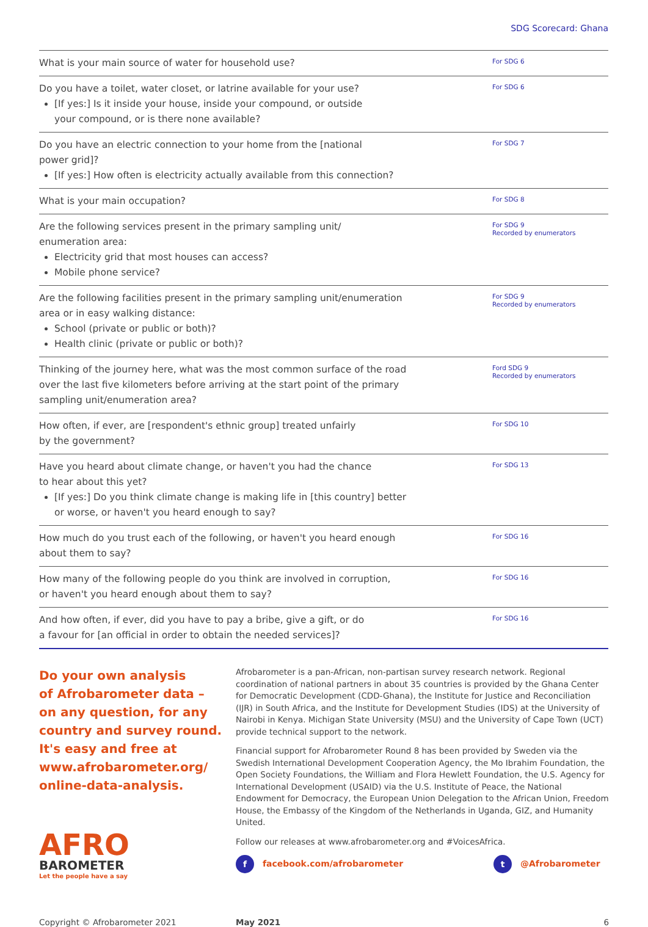SDG Scorecard: Ghana
| What is your main source of water for household use? | For SDG 6 |
| Do you have a toilet, water closet, or latrine available for your use? [If yes:] Is it inside your house, inside your compound, or outside your compound, or is there none available? | For SDG 6 |
| Do you have an electric connection to your home from the [national power grid]? [If yes:] How often is electricity actually available from this connection? | For SDG 7 |
| What is your main occupation? | For SDG 8 |
| Are the following services present in the primary sampling unit/ enumeration area: Electricity grid that most houses can access? Mobile phone service? | For SDG 9 Recorded by enumerators |
| Are the following facilities present in the primary sampling unit/enumeration area or in easy walking distance: School (private or public or both)? Health clinic (private or public or both)? | For SDG 9 Recorded by enumerators |
| Thinking of the journey here, what was the most common surface of the road over the last five kilometers before arriving at the start point of the primary sampling unit/enumeration area? | Ford SDG 9 Recorded by enumerators |
| How often, if ever, are [respondent's ethnic group] treated unfairly by the government? | For SDG 10 |
| Have you heard about climate change, or haven't you had the chance to hear about this yet? [If yes:] Do you think climate change is making life in [this country] better or worse, or haven't you heard enough to say? | For SDG 13 |
| How much do you trust each of the following, or haven't you heard enough about them to say? | For SDG 16 |
| How many of the following people do you think are involved in corruption, or haven't you heard enough about them to say? | For SDG 16 |
| And how often, if ever, did you have to pay a bribe, give a gift, or do a favour for [an official in order to obtain the needed services]? | For SDG 16 |
Do your own analysis
of Afrobarometer data –
on any question, for any
country and survey round.
It's easy and free at
www.afrobarometer.org/
online-data-analysis.
AFRO
BAROMETER
Let the people have a say
Afrobarometer is a pan-African, non-partisan survey research network. Regional coordination of national partners in about 35 countries is provided by the Ghana Center for Democratic Development (CDD-Ghana), the Institute for Justice and Reconciliation (IJR) in South Africa, and the Institute for Development Studies (IDS) at the University of Nairobi in Kenya. Michigan State University (MSU) and the University of Cape Town (UCT) provide technical support to the network.
Financial support for Afrobarometer Round 8 has been provided by Sweden via the Swedish International Development Cooperation Agency, the Mo Ibrahim Foundation, the Open Society Foundations, the William and Flora Hewlett Foundation, the U.S. Agency for International Development (USAID) via the U.S. Institute of Peace, the National Endowment for Democracy, the European Union Delegation to the African Union, Freedom House, the Embassy of the Kingdom of the Netherlands in Uganda, GIZ, and Humanity United.
Follow our releases at www.afrobarometer.org and #VoicesAfrica.
f facebook.com/afrobarometer t @Afrobarometer
Copyright © Afrobarometer 2021 May 2021 6